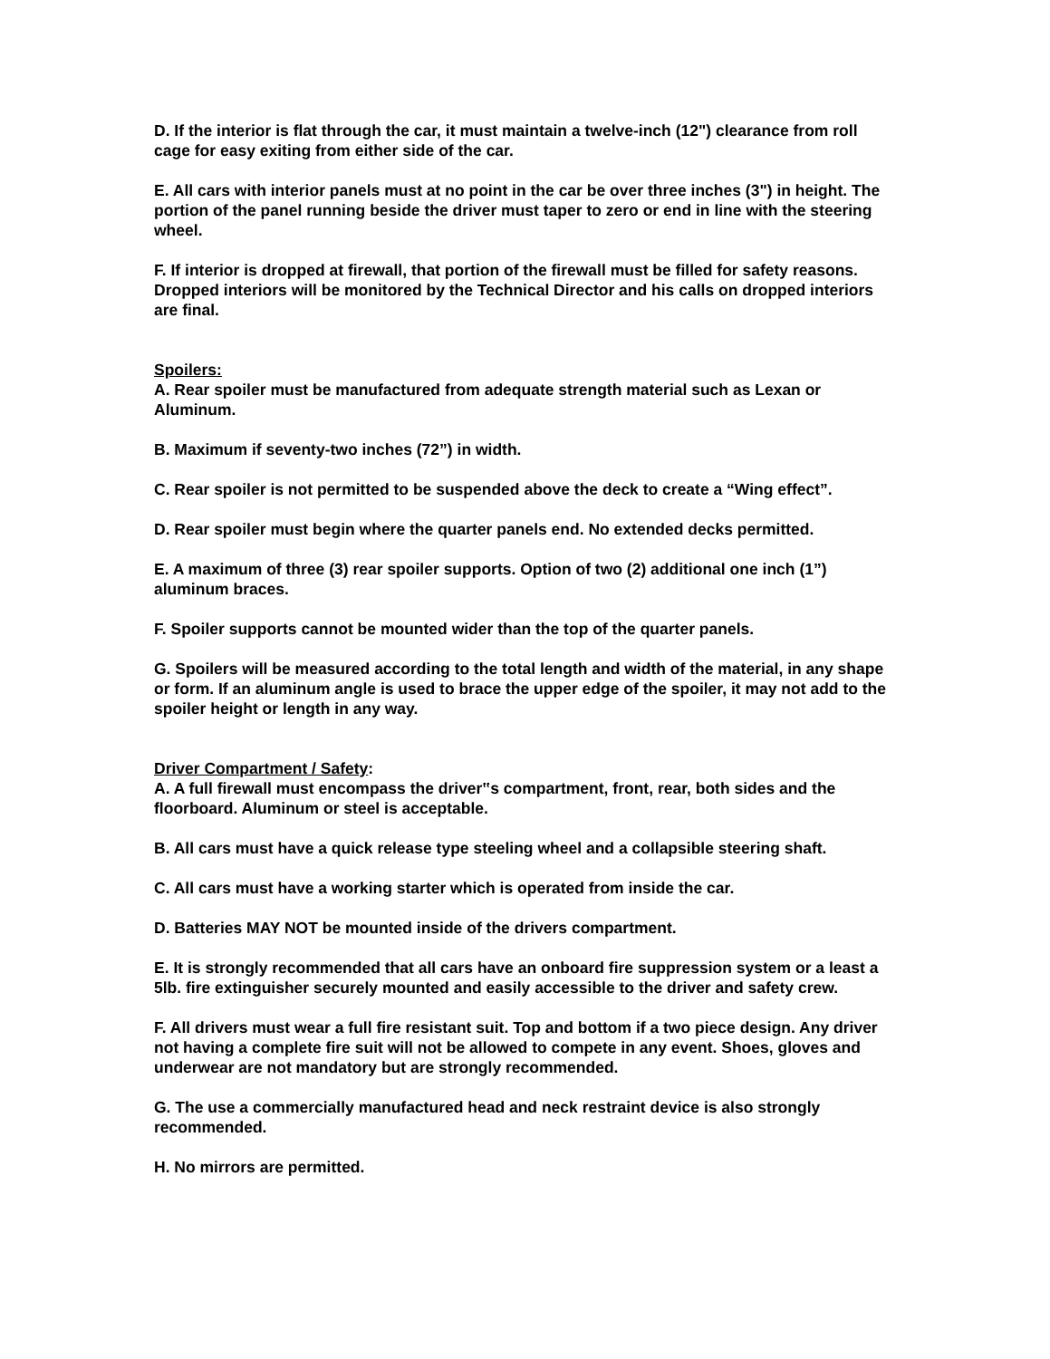D. If the interior is flat through the car, it must maintain a twelve-inch (12") clearance from roll cage for easy exiting from either side of the car.
E. All cars with interior panels must at no point in the car be over three inches (3") in height. The portion of the panel running beside the driver must taper to zero or end in line with the steering wheel.
F. If interior is dropped at firewall, that portion of the firewall must be filled for safety reasons. Dropped interiors will be monitored by the Technical Director and his calls on dropped interiors are final.
Spoilers:
A. Rear spoiler must be manufactured from adequate strength material such as Lexan or Aluminum.
B. Maximum if seventy-two inches (72”) in width.
C. Rear spoiler is not permitted to be suspended above the deck to create a “Wing effect”.
D. Rear spoiler must begin where the quarter panels end. No extended decks permitted.
E. A maximum of three (3) rear spoiler supports. Option of two (2) additional one inch (1”) aluminum braces.
F. Spoiler supports cannot be mounted wider than the top of the quarter panels.
G. Spoilers will be measured according to the total length and width of the material, in any shape or form. If an aluminum angle is used to brace the upper edge of the spoiler, it may not add to the spoiler height or length in any way.
Driver Compartment / Safety:
A. A full firewall must encompass the driver‟s compartment, front, rear, both sides and the floorboard. Aluminum or steel is acceptable.
B. All cars must have a quick release type steeling wheel and a collapsible steering shaft.
C. All cars must have a working starter which is operated from inside the car.
D. Batteries MAY NOT be mounted inside of the drivers compartment.
E. It is strongly recommended that all cars have an onboard fire suppression system or a least a 5lb. fire extinguisher securely mounted and easily accessible to the driver and safety crew.
F. All drivers must wear a full fire resistant suit. Top and bottom if a two piece design. Any driver not having a complete fire suit will not be allowed to compete in any event. Shoes, gloves and underwear are not mandatory but are strongly recommended.
G. The use a commercially manufactured head and neck restraint device is also strongly recommended.
H. No mirrors are permitted.